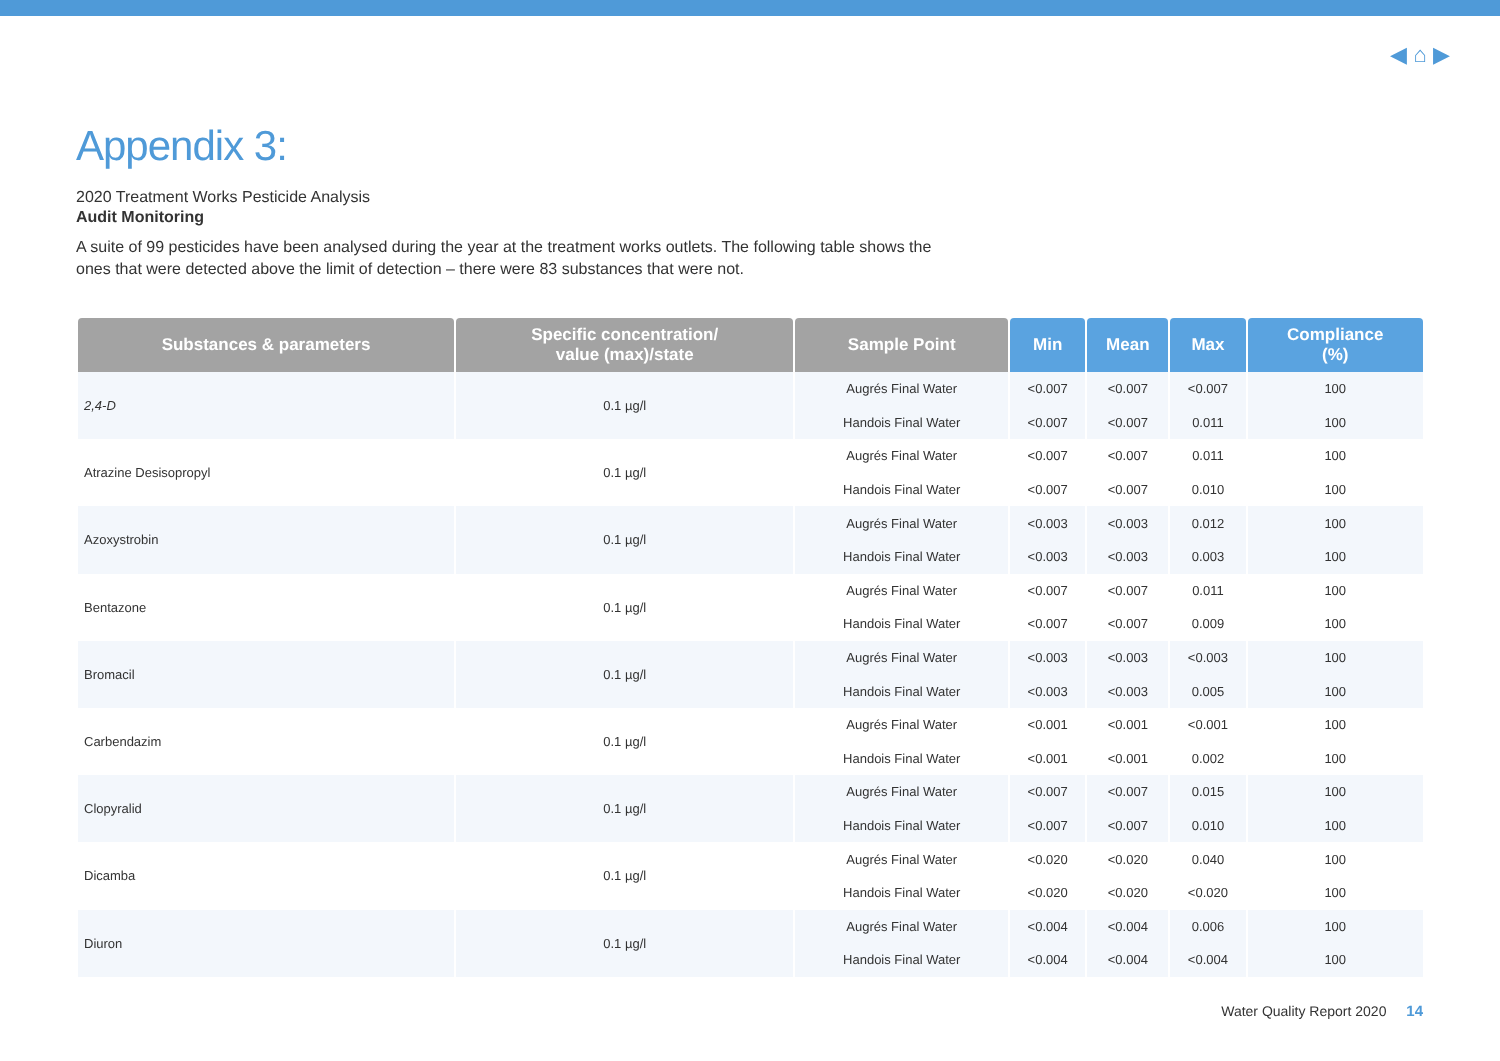◀ ⌂ ▶
Appendix 3:
2020 Treatment Works Pesticide Analysis
Audit Monitoring
A suite of 99 pesticides have been analysed during the year at the treatment works outlets. The following table shows the ones that were detected above the limit of detection – there were 83 substances that were not.
| Substances & parameters | Specific concentration/ value (max)/state | Sample Point | Min | Mean | Max | Compliance (%) |
| --- | --- | --- | --- | --- | --- | --- |
| 2,4-D | 0.1 µg/l | Augrés Final Water | <0.007 | <0.007 | <0.007 | 100 |
| | | Handois Final Water | <0.007 | <0.007 | 0.011 | 100 |
| Atrazine Desisopropyl | 0.1 µg/l | Augrés Final Water | <0.007 | <0.007 | 0.011 | 100 |
| | | Handois Final Water | <0.007 | <0.007 | 0.010 | 100 |
| Azoxystrobin | 0.1 µg/l | Augrés Final Water | <0.003 | <0.003 | 0.012 | 100 |
| | | Handois Final Water | <0.003 | <0.003 | 0.003 | 100 |
| Bentazone | 0.1 µg/l | Augrés Final Water | <0.007 | <0.007 | 0.011 | 100 |
| | | Handois Final Water | <0.007 | <0.007 | 0.009 | 100 |
| Bromacil | 0.1 µg/l | Augrés Final Water | <0.003 | <0.003 | <0.003 | 100 |
| | | Handois Final Water | <0.003 | <0.003 | 0.005 | 100 |
| Carbendazim | 0.1 µg/l | Augrés Final Water | <0.001 | <0.001 | <0.001 | 100 |
| | | Handois Final Water | <0.001 | <0.001 | 0.002 | 100 |
| Clopyralid | 0.1 µg/l | Augrés Final Water | <0.007 | <0.007 | 0.015 | 100 |
| | | Handois Final Water | <0.007 | <0.007 | 0.010 | 100 |
| Dicamba | 0.1 µg/l | Augrés Final Water | <0.020 | <0.020 | 0.040 | 100 |
| | | Handois Final Water | <0.020 | <0.020 | <0.020 | 100 |
| Diuron | 0.1 µg/l | Augrés Final Water | <0.004 | <0.004 | 0.006 | 100 |
| | | Handois Final Water | <0.004 | <0.004 | <0.004 | 100 |
Water Quality Report 2020 14